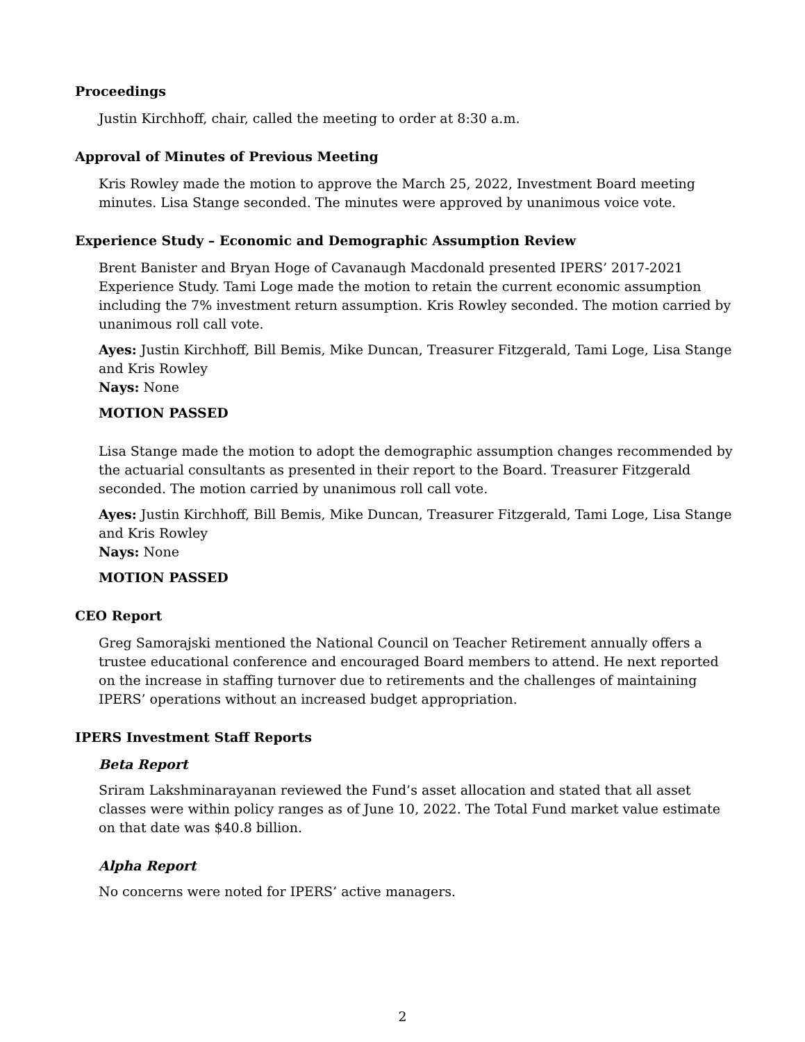Proceedings
Justin Kirchhoff, chair, called the meeting to order at 8:30 a.m.
Approval of Minutes of Previous Meeting
Kris Rowley made the motion to approve the March 25, 2022, Investment Board meeting minutes. Lisa Stange seconded. The minutes were approved by unanimous voice vote.
Experience Study – Economic and Demographic Assumption Review
Brent Banister and Bryan Hoge of Cavanaugh Macdonald presented IPERS’ 2017-2021 Experience Study. Tami Loge made the motion to retain the current economic assumption including the 7% investment return assumption. Kris Rowley seconded. The motion carried by unanimous roll call vote.
Ayes: Justin Kirchhoff, Bill Bemis, Mike Duncan, Treasurer Fitzgerald, Tami Loge, Lisa Stange and Kris Rowley
Nays: None
MOTION PASSED
Lisa Stange made the motion to adopt the demographic assumption changes recommended by the actuarial consultants as presented in their report to the Board. Treasurer Fitzgerald seconded. The motion carried by unanimous roll call vote.
Ayes: Justin Kirchhoff, Bill Bemis, Mike Duncan, Treasurer Fitzgerald, Tami Loge, Lisa Stange and Kris Rowley
Nays: None
MOTION PASSED
CEO Report
Greg Samorajski mentioned the National Council on Teacher Retirement annually offers a trustee educational conference and encouraged Board members to attend. He next reported on the increase in staffing turnover due to retirements and the challenges of maintaining IPERS’ operations without an increased budget appropriation.
IPERS Investment Staff Reports
Beta Report
Sriram Lakshminarayanan reviewed the Fund’s asset allocation and stated that all asset classes were within policy ranges as of June 10, 2022. The Total Fund market value estimate on that date was $40.8 billion.
Alpha Report
No concerns were noted for IPERS’ active managers.
2